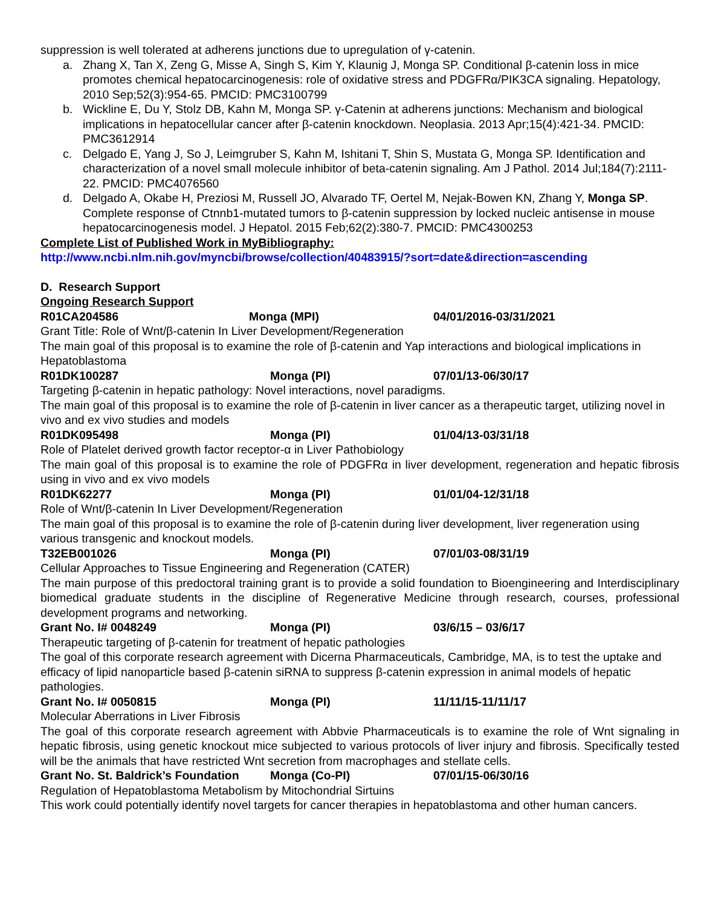suppression is well tolerated at adherens junctions due to upregulation of γ-catenin.
a. Zhang X, Tan X, Zeng G, Misse A, Singh S, Kim Y, Klaunig J, Monga SP. Conditional β-catenin loss in mice promotes chemical hepatocarcinogenesis: role of oxidative stress and PDGFRα/PIK3CA signaling. Hepatology, 2010 Sep;52(3):954-65. PMCID: PMC3100799
b. Wickline E, Du Y, Stolz DB, Kahn M, Monga SP. γ-Catenin at adherens junctions: Mechanism and biological implications in hepatocellular cancer after β-catenin knockdown. Neoplasia. 2013 Apr;15(4):421-34. PMCID: PMC3612914
c. Delgado E, Yang J, So J, Leimgruber S, Kahn M, Ishitani T, Shin S, Mustata G, Monga SP. Identification and characterization of a novel small molecule inhibitor of beta-catenin signaling. Am J Pathol. 2014 Jul;184(7):2111-22. PMCID: PMC4076560
d. Delgado A, Okabe H, Preziosi M, Russell JO, Alvarado TF, Oertel M, Nejak-Bowen KN, Zhang Y, Monga SP. Complete response of Ctnnb1-mutated tumors to β-catenin suppression by locked nucleic antisense in mouse hepatocarcinogenesis model. J Hepatol. 2015 Feb;62(2):380-7. PMCID: PMC4300253
Complete List of Published Work in MyBibliography:
http://www.ncbi.nlm.nih.gov/myncbi/browse/collection/40483915/?sort=date&direction=ascending
D. Research Support
Ongoing Research Support
R01CA204586 Monga (MPI) 04/01/2016-03/31/2021
Grant Title: Role of Wnt/β-catenin In Liver Development/Regeneration
The main goal of this proposal is to examine the role of β-catenin and Yap interactions and biological implications in Hepatoblastoma
R01DK100287 Monga (PI) 07/01/13-06/30/17
Targeting β-catenin in hepatic pathology: Novel interactions, novel paradigms.
The main goal of this proposal is to examine the role of β-catenin in liver cancer as a therapeutic target, utilizing novel in vivo and ex vivo studies and models
R01DK095498 Monga (PI) 01/04/13-03/31/18
Role of Platelet derived growth factor receptor-α in Liver Pathobiology
The main goal of this proposal is to examine the role of PDGFRα in liver development, regeneration and hepatic fibrosis using in vivo and ex vivo models
R01DK62277 Monga (PI) 01/01/04-12/31/18
Role of Wnt/β-catenin In Liver Development/Regeneration
The main goal of this proposal is to examine the role of β-catenin during liver development, liver regeneration using various transgenic and knockout models.
T32EB001026 Monga (PI) 07/01/03-08/31/19
Cellular Approaches to Tissue Engineering and Regeneration (CATER)
The main purpose of this predoctoral training grant is to provide a solid foundation to Bioengineering and Interdisciplinary biomedical graduate students in the discipline of Regenerative Medicine through research, courses, professional development programs and networking.
Grant No. I# 0048249 Monga (PI) 03/6/15 – 03/6/17
Therapeutic targeting of β-catenin for treatment of hepatic pathologies
The goal of this corporate research agreement with Dicerna Pharmaceuticals, Cambridge, MA, is to test the uptake and efficacy of lipid nanoparticle based β-catenin siRNA to suppress β-catenin expression in animal models of hepatic pathologies.
Grant No. I# 0050815 Monga (PI) 11/11/15-11/11/17
Molecular Aberrations in Liver Fibrosis
The goal of this corporate research agreement with Abbvie Pharmaceuticals is to examine the role of Wnt signaling in hepatic fibrosis, using genetic knockout mice subjected to various protocols of liver injury and fibrosis. Specifically tested will be the animals that have restricted Wnt secretion from macrophages and stellate cells.
Grant No. St. Baldrick’s Foundation Monga (Co-PI) 07/01/15-06/30/16
Regulation of Hepatoblastoma Metabolism by Mitochondrial Sirtuins
This work could potentially identify novel targets for cancer therapies in hepatoblastoma and other human cancers.